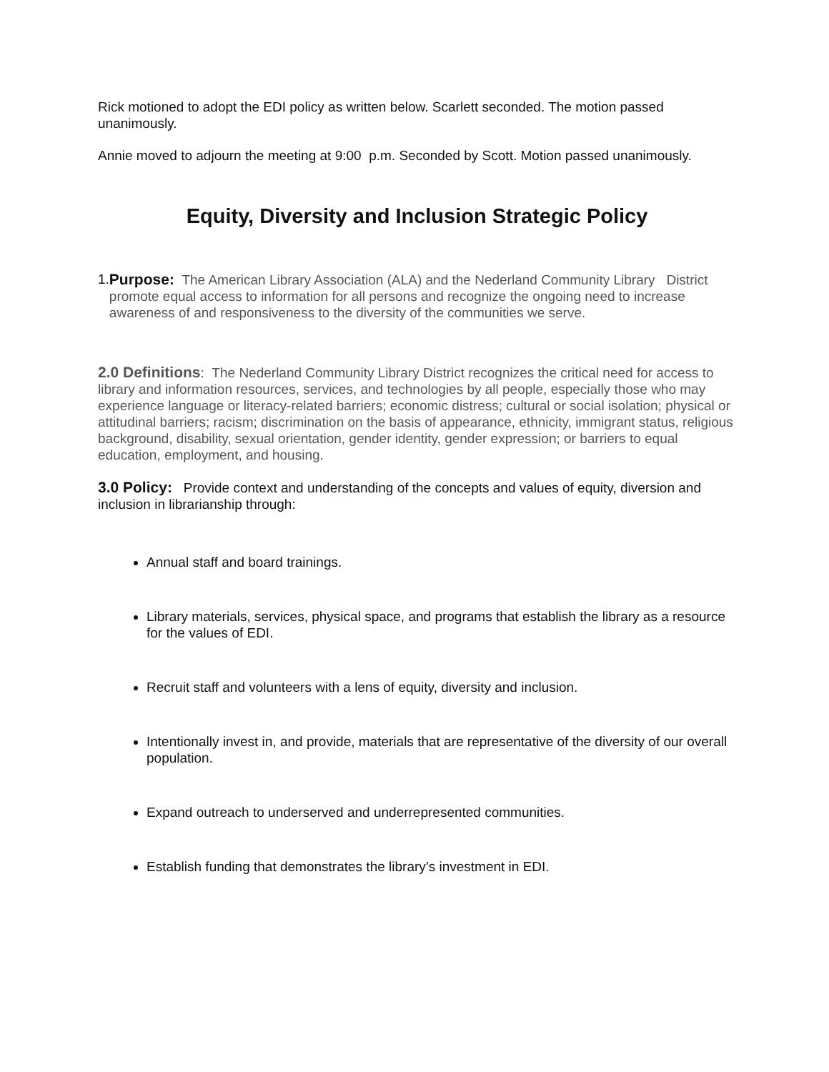Rick motioned to adopt the EDI policy as written below. Scarlett seconded. The motion passed unanimously.
Annie moved to adjourn the meeting at 9:00 p.m. Seconded by Scott. Motion passed unanimously.
Equity, Diversity and Inclusion Strategic Policy
1. Purpose: The American Library Association (ALA) and the Nederland Community Library District promote equal access to information for all persons and recognize the ongoing need to increase awareness of and responsiveness to the diversity of the communities we serve.
2.0 Definitions: The Nederland Community Library District recognizes the critical need for access to library and information resources, services, and technologies by all people, especially those who may experience language or literacy-related barriers; economic distress; cultural or social isolation; physical or attitudinal barriers; racism; discrimination on the basis of appearance, ethnicity, immigrant status, religious background, disability, sexual orientation, gender identity, gender expression; or barriers to equal education, employment, and housing.
3.0 Policy: Provide context and understanding of the concepts and values of equity, diversion and inclusion in librarianship through:
Annual staff and board trainings.
Library materials, services, physical space, and programs that establish the library as a resource for the values of EDI.
Recruit staff and volunteers with a lens of equity, diversity and inclusion.
Intentionally invest in, and provide, materials that are representative of the diversity of our overall population.
Expand outreach to underserved and underrepresented communities.
Establish funding that demonstrates the library’s investment in EDI.